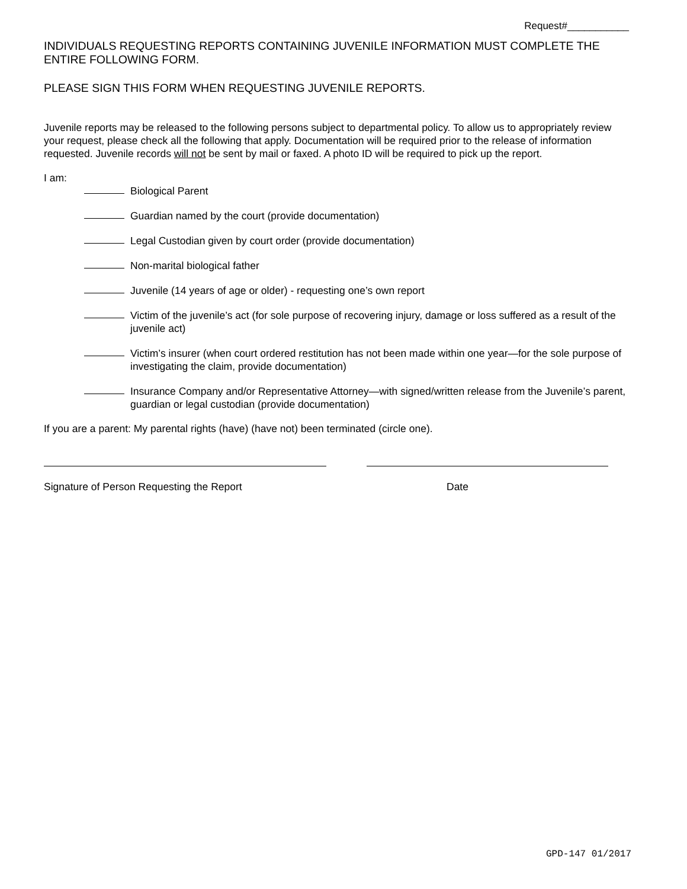Request#___________
INDIVIDUALS REQUESTING REPORTS CONTAINING JUVENILE INFORMATION MUST COMPLETE THE ENTIRE FOLLOWING FORM.
PLEASE SIGN THIS FORM WHEN REQUESTING JUVENILE REPORTS.
Juvenile reports may be released to the following persons subject to departmental policy. To allow us to appropriately review your request, please check all the following that apply. Documentation will be required prior to the release of information requested. Juvenile records will not be sent by mail or faxed. A photo ID will be required to pick up the report.
I am:
Biological Parent
Guardian named by the court (provide documentation)
Legal Custodian given by court order (provide documentation)
Non-marital biological father
Juvenile (14 years of age or older) - requesting one’s own report
Victim of the juvenile’s act (for sole purpose of recovering injury, damage or loss suffered as a result of the juvenile act)
Victim’s insurer (when court ordered restitution has not been made within one year—for the sole purpose of investigating the claim, provide documentation)
Insurance Company and/or Representative Attorney—with signed/written release from the Juvenile’s parent, guardian or legal custodian (provide documentation)
If you are a parent: My parental rights (have) (have not) been terminated (circle one).
Signature of Person Requesting the Report Date
GPD-147 01/2017